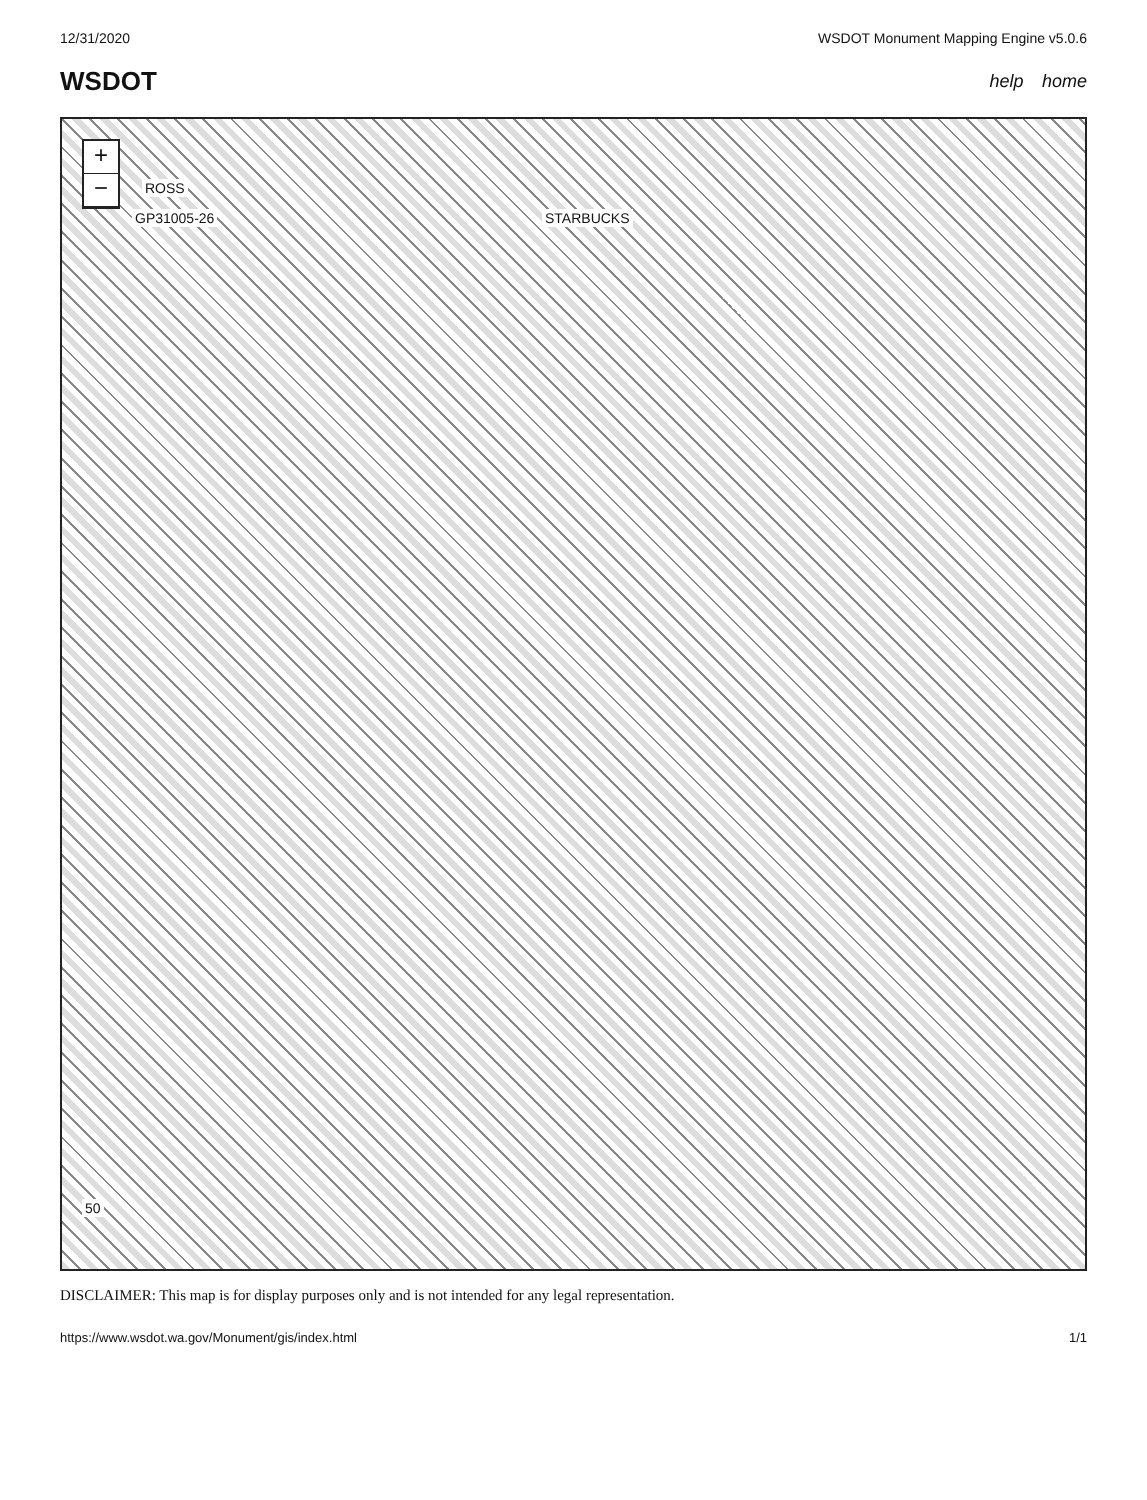12/31/2020 WSDOT Monument Mapping Engine v5.0.6
WSDOT help home
+
−
ROSS
GP31005-26 STARBUCKS
50
DISCLAIMER: This map is for display purposes only and is not intended for any legal representation.
https://www.wsdot.wa.gov/Monument/gis/index.html 1/1